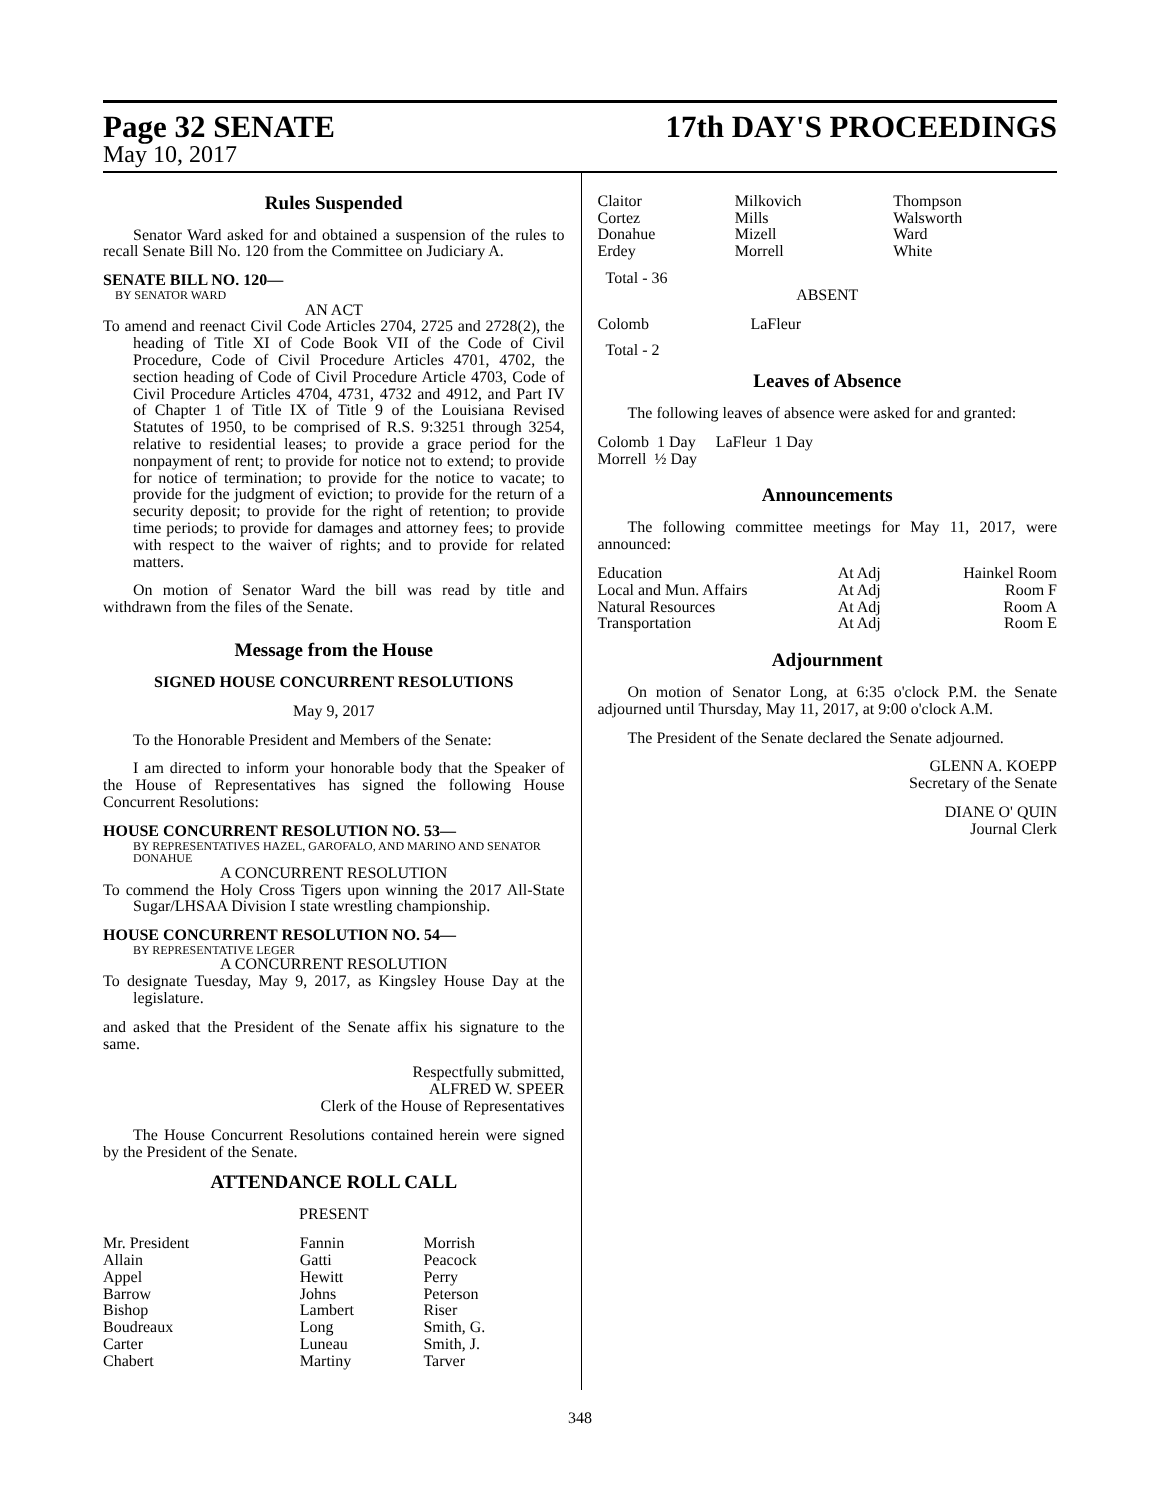Page 32 SENATE 17th DAY'S PROCEEDINGS
May 10, 2017
Rules Suspended
Senator Ward asked for and obtained a suspension of the rules to recall Senate Bill No. 120 from the Committee on Judiciary A.
SENATE BILL NO. 120—
BY SENATOR WARD
AN ACT
To amend and reenact Civil Code Articles 2704, 2725 and 2728(2), the heading of Title XI of Code Book VII of the Code of Civil Procedure, Code of Civil Procedure Articles 4701, 4702, the section heading of Code of Civil Procedure Article 4703, Code of Civil Procedure Articles 4704, 4731, 4732 and 4912, and Part IV of Chapter 1 of Title IX of Title 9 of the Louisiana Revised Statutes of 1950, to be comprised of R.S. 9:3251 through 3254, relative to residential leases; to provide a grace period for the nonpayment of rent; to provide for notice not to extend; to provide for notice of termination; to provide for the notice to vacate; to provide for the judgment of eviction; to provide for the return of a security deposit; to provide for the right of retention; to provide time periods; to provide for damages and attorney fees; to provide with respect to the waiver of rights; and to provide for related matters.
On motion of Senator Ward the bill was read by title and withdrawn from the files of the Senate.
Message from the House
SIGNED HOUSE CONCURRENT RESOLUTIONS
May 9, 2017
To the Honorable President and Members of the Senate:
I am directed to inform your honorable body that the Speaker of the House of Representatives has signed the following House Concurrent Resolutions:
HOUSE CONCURRENT RESOLUTION NO. 53—
BY REPRESENTATIVES HAZEL, GAROFALO, AND MARINO AND SENATOR DONAHUE
A CONCURRENT RESOLUTION
To commend the Holy Cross Tigers upon winning the 2017 All-State Sugar/LHSAA Division I state wrestling championship.
HOUSE CONCURRENT RESOLUTION NO. 54—
BY REPRESENTATIVE LEGER
A CONCURRENT RESOLUTION
To designate Tuesday, May 9, 2017, as Kingsley House Day at the legislature.
and asked that the President of the Senate affix his signature to the same.
Respectfully submitted,
ALFRED W. SPEER
Clerk of the House of Representatives
The House Concurrent Resolutions contained herein were signed by the President of the Senate.
ATTENDANCE ROLL CALL
PRESENT
| Mr. President Allain Appel Barrow Bishop Boudreaux Carter Chabert | Fannin Gatti Hewitt Johns Lambert Long Luneau Martiny | Morrish Peacock Perry Peterson Riser Smith, G. Smith, J. Tarver |
| Claitor Cortez Donahue Erdey | Milkovich Mills Mizell Morrell | Thompson Walsworth Ward White |
Total - 36
ABSENT
| Colomb | LaFleur |
Total - 2
Leaves of Absence
The following leaves of absence were asked for and granted:
| Colomb 1 Day | LaFleur 1 Day |
| Morrell ½ Day | |
Announcements
The following committee meetings for May 11, 2017, were announced:
| Education | At Adj | Hainkel Room |
| Local and Mun. Affairs | At Adj | Room F |
| Natural Resources | At Adj | Room A |
| Transportation | At Adj | Room E |
Adjournment
On motion of Senator Long, at 6:35 o'clock P.M. the Senate adjourned until Thursday, May 11, 2017, at 9:00 o'clock A.M.
The President of the Senate declared the Senate adjourned.
GLENN A. KOEPP
Secretary of the Senate
DIANE O' QUIN
Journal Clerk
348